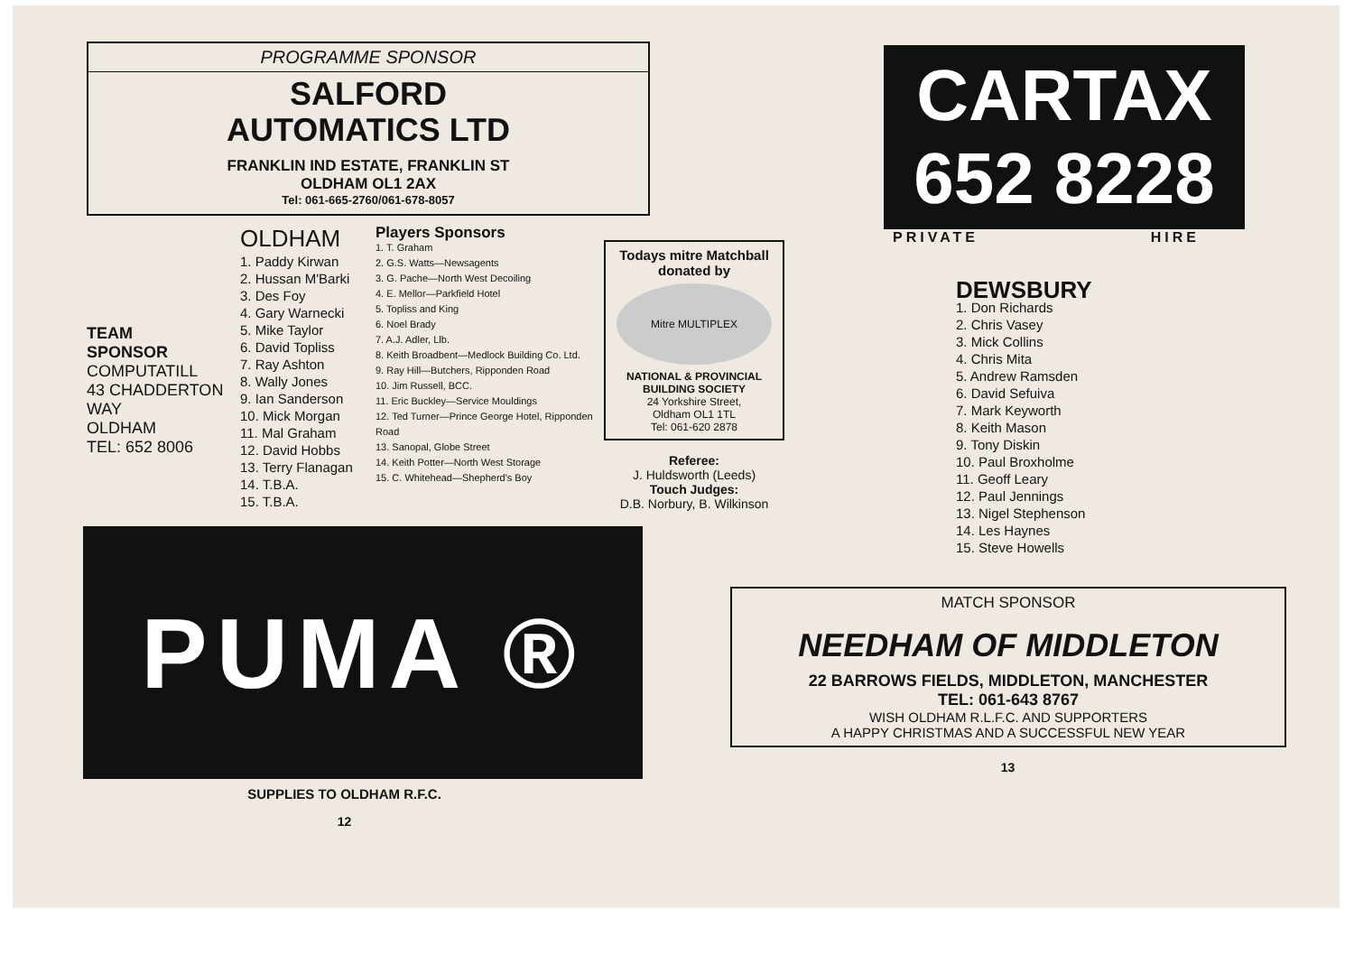PROGRAMME SPONSOR
SALFORD
AUTOMATICS LTD
FRANKLIN IND ESTATE, FRANKLIN ST
OLDHAM OL1 2AX
Tel: 061-665-2760/061-678-8057
TEAM
SPONSOR
COMPUTATILL
43 CHADDERTON
WAY
OLDHAM
TEL: 652 8006
OLDHAM
1. Paddy Kirwan
2. Hussan M'Barki
3. Des Foy
4. Gary Warnecki
5. Mike Taylor
6. David Topliss
7. Ray Ashton
8. Wally Jones
9. Ian Sanderson
10. Mick Morgan
11. Mal Graham
12. David Hobbs
13. Terry Flanagan
14. T.B.A.
15. T.B.A.
Players Sponsors
1. T. Graham
2. G.S. Watts—Newsagents
3. G. Pache—North West Decoiling
4. E. Mellor—Parkfield Hotel
5. Topliss and King
6. Noel Brady
7. A.J. Adler, Llb.
8. Keith Broadbent—Medlock Building Co. Ltd.
9. Ray Hill—Butchers, Ripponden Road
10. Jim Russell, BCC.
11. Eric Buckley—Service Mouldings
12. Ted Turner—Prince George Hotel, Ripponden Road
13. Sanopal, Globe Street
14. Keith Potter—North West Storage
15. C. Whitehead—Shepherd's Boy
PUMA ®
SUPPLIES TO OLDHAM R.F.C.
12
Todays mitre Matchball donated by
Mitre MULTIPLEX
NATIONAL & PROVINCIAL BUILDING SOCIETY
24 Yorkshire Street,
Oldham OL1 1TL
Tel: 061-620 2878
Referee:
J. Huldsworth (Leeds)
Touch Judges:
D.B. Norbury, B. Wilkinson
CARTAX
652 8228
PRIVATE HIRE
DEWSBURY
1. Don Richards
2. Chris Vasey
3. Mick Collins
4. Chris Mita
5. Andrew Ramsden
6. David Sefuiva
7. Mark Keyworth
8. Keith Mason
9. Tony Diskin
10. Paul Broxholme
11. Geoff Leary
12. Paul Jennings
13. Nigel Stephenson
14. Les Haynes
15. Steve Howells
MATCH SPONSOR
NEEDHAM OF MIDDLETON
22 BARROWS FIELDS, MIDDLETON, MANCHESTER
TEL: 061-643 8767
WISH OLDHAM R.L.F.C. AND SUPPORTERS
A HAPPY CHRISTMAS AND A SUCCESSFUL NEW YEAR
13